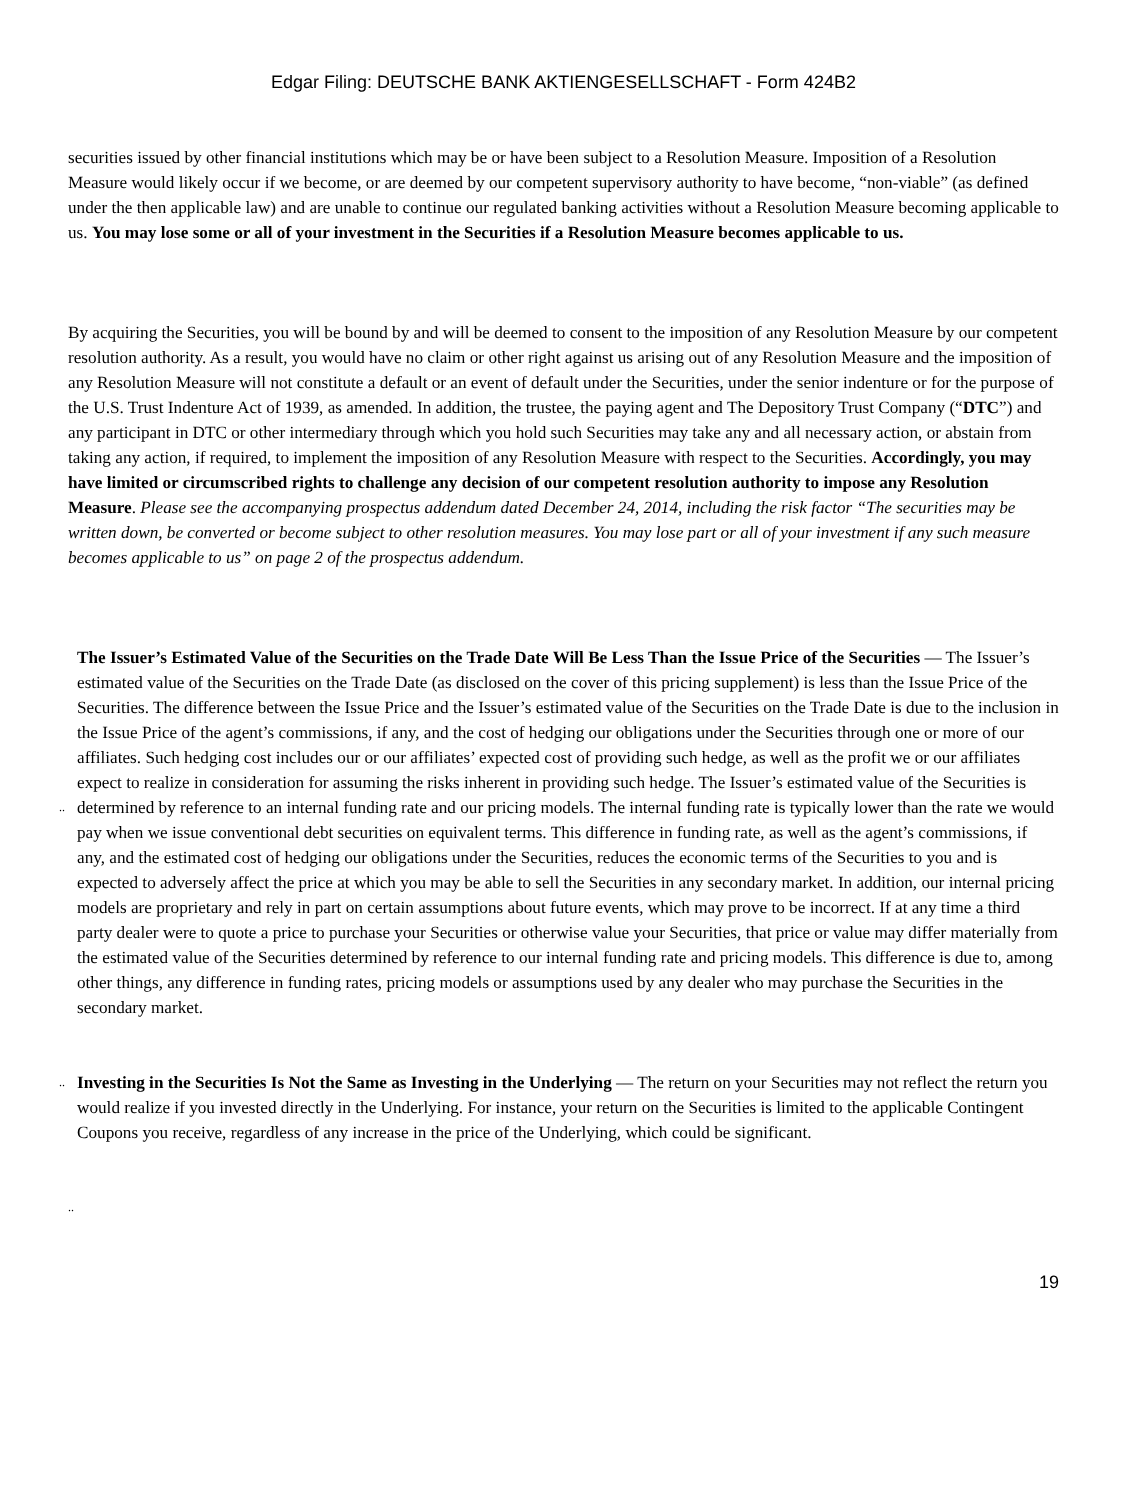Edgar Filing: DEUTSCHE BANK AKTIENGESELLSCHAFT - Form 424B2
securities issued by other financial institutions which may be or have been subject to a Resolution Measure. Imposition of a Resolution Measure would likely occur if we become, or are deemed by our competent supervisory authority to have become, “non-viable” (as defined under the then applicable law) and are unable to continue our regulated banking activities without a Resolution Measure becoming applicable to us. You may lose some or all of your investment in the Securities if a Resolution Measure becomes applicable to us.
By acquiring the Securities, you will be bound by and will be deemed to consent to the imposition of any Resolution Measure by our competent resolution authority. As a result, you would have no claim or other right against us arising out of any Resolution Measure and the imposition of any Resolution Measure will not constitute a default or an event of default under the Securities, under the senior indenture or for the purpose of the U.S. Trust Indenture Act of 1939, as amended. In addition, the trustee, the paying agent and The Depository Trust Company (“DTC”) and any participant in DTC or other intermediary through which you hold such Securities may take any and all necessary action, or abstain from taking any action, if required, to implement the imposition of any Resolution Measure with respect to the Securities. Accordingly, you may have limited or circumscribed rights to challenge any decision of our competent resolution authority to impose any Resolution Measure. Please see the accompanying prospectus addendum dated December 24, 2014, including the risk factor “The securities may be written down, be converted or become subject to other resolution measures. You may lose part or all of your investment if any such measure becomes applicable to us” on page 2 of the prospectus addendum.
The Issuer’s Estimated Value of the Securities on the Trade Date Will Be Less Than the Issue Price of the Securities — The Issuer’s estimated value of the Securities on the Trade Date (as disclosed on the cover of this pricing supplement) is less than the Issue Price of the Securities. The difference between the Issue Price and the Issuer’s estimated value of the Securities on the Trade Date is due to the inclusion in the Issue Price of the agent’s commissions, if any, and the cost of hedging our obligations under the Securities through one or more of our affiliates. Such hedging cost includes our or our affiliates’ expected cost of providing such hedge, as well as the profit we or our affiliates expect to realize in consideration for assuming the risks inherent in providing such hedge. The Issuer’s estimated value of the Securities is determined by reference to an internal funding rate and our pricing .. models. The internal funding rate is typically lower than the rate we would pay when we issue conventional debt securities on equivalent terms. This difference in funding rate, as well as the agent’s commissions, if any, and the estimated cost of hedging our obligations under the Securities, reduces the economic terms of the Securities to you and is expected to adversely affect the price at which you may be able to sell the Securities in any secondary market. In addition, our internal pricing models are proprietary and rely in part on certain assumptions about future events, which may prove to be incorrect. If at any time a third party dealer were to quote a price to purchase your Securities or otherwise value your Securities, that price or value may differ materially from the estimated value of the Securities determined by reference to our internal funding rate and pricing models. This difference is due to, among other things, any difference in funding rates, pricing models or assumptions used by any dealer who may purchase the Securities in the secondary market.
Investing in the Securities Is Not the Same as Investing in the Underlying — The return on your Securities may not .. reflect the return you would realize if you invested directly in the Underlying. For instance, your return on the Securities is limited to the applicable Contingent Coupons you receive, regardless of any increase in the price of the Underlying, which could be significant.
..
19